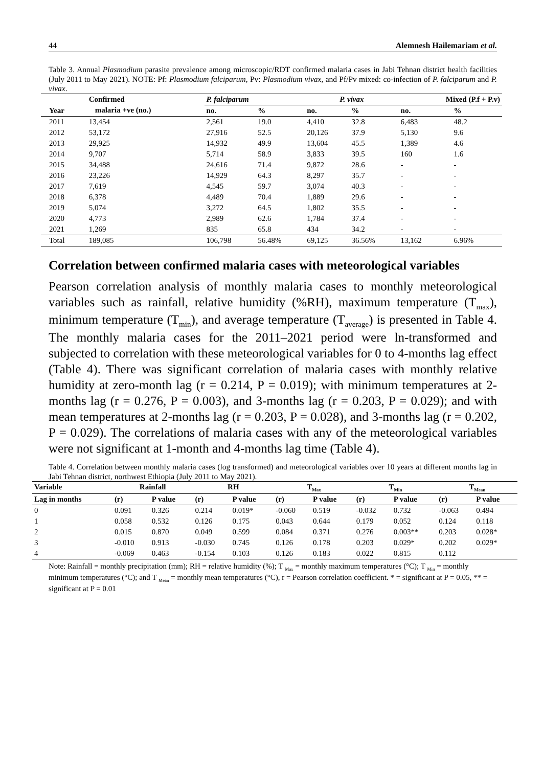44 Alemnesh Hailemariam et al.
Table 3. Annual Plasmodium parasite prevalence among microscopic/RDT confirmed malaria cases in Jabi Tehnan district health facilities (July 2011 to May 2021). NOTE: Pf: Plasmodium falciparum, Pv: Plasmodium vivax, and Pf/Pv mixed: co-infection of P. falciparum and P. vivax.
| Year | Confirmed | P. falciparum | | P. vivax | | Mixed (P.f + P.v) | |
| --- | --- | --- | --- | --- | --- | --- | --- |
| | malaria +ve (no.) | no. | % | no. | % | no. | % |
| 2011 | 13,454 | 2,561 | 19.0 | 4,410 | 32.8 | 6,483 | 48.2 |
| 2012 | 53,172 | 27,916 | 52.5 | 20,126 | 37.9 | 5,130 | 9.6 |
| 2013 | 29,925 | 14,932 | 49.9 | 13,604 | 45.5 | 1,389 | 4.6 |
| 2014 | 9,707 | 5,714 | 58.9 | 3,833 | 39.5 | 160 | 1.6 |
| 2015 | 34,488 | 24,616 | 71.4 | 9,872 | 28.6 | - | - |
| 2016 | 23,226 | 14,929 | 64.3 | 8,297 | 35.7 | - | - |
| 2017 | 7,619 | 4,545 | 59.7 | 3,074 | 40.3 | - | - |
| 2018 | 6,378 | 4,489 | 70.4 | 1,889 | 29.6 | - | - |
| 2019 | 5,074 | 3,272 | 64.5 | 1,802 | 35.5 | - | - |
| 2020 | 4,773 | 2,989 | 62.6 | 1,784 | 37.4 | - | - |
| 2021 | 1,269 | 835 | 65.8 | 434 | 34.2 | - | - |
| Total | 189,085 | 106,798 | 56.48% | 69,125 | 36.56% | 13,162 | 6.96% |
Correlation between confirmed malaria cases with meteorological variables
Pearson correlation analysis of monthly malaria cases to monthly meteorological variables such as rainfall, relative humidity (%RH), maximum temperature (T<sub>max</sub>), minimum temperature (T<sub>min</sub>), and average temperature (T<sub>average</sub>) is presented in Table 4. The monthly malaria cases for the 2011–2021 period were ln-transformed and subjected to correlation with these meteorological variables for 0 to 4-months lag effect (Table 4). There was significant correlation of malaria cases with monthly relative humidity at zero-month lag (r = 0.214, P = 0.019); with minimum temperatures at 2-months lag (r = 0.276, P = 0.003), and 3-months lag (r = 0.203, P = 0.029); and with mean temperatures at 2-months lag (r = 0.203, P = 0.028), and 3-months lag (r = 0.202, P = 0.029). The correlations of malaria cases with any of the meteorological variables were not significant at 1-month and 4-months lag time (Table 4).
Table 4. Correlation between monthly malaria cases (log transformed) and meteorological variables over 10 years at different months lag in Jabi Tehnan district, northwest Ethiopia (July 2011 to May 2021).
| Variable | Rainfall | | RH | | T<sub>Max</sub> | | T<sub>Min</sub> | | T<sub>Mean</sub> | |
| --- | --- | --- | --- | --- | --- | --- | --- | --- | --- | --- |
| Lag in months | (r) | P value | (r) | P value | (r) | P value | (r) | P value | (r) | P value |
| 0 | 0.091 | 0.326 | 0.214 | 0.019* | -0.060 | 0.519 | -0.032 | 0.732 | -0.063 | 0.494 |
| 1 | 0.058 | 0.532 | 0.126 | 0.175 | 0.043 | 0.644 | 0.179 | 0.052 | 0.124 | 0.118 |
| 2 | 0.015 | 0.870 | 0.049 | 0.599 | 0.084 | 0.371 | 0.276 | 0.003** | 0.203 | 0.028* |
| 3 | -0.010 | 0.913 | -0.030 | 0.745 | 0.126 | 0.178 | 0.203 | 0.029* | 0.202 | 0.029* |
| 4 | -0.069 | 0.463 | -0.154 | 0.103 | 0.126 | 0.183 | 0.022 | 0.815 | 0.112 | |
Note: Rainfall = monthly precipitation (mm); RH = relative humidity (%); T <sub>Max</sub> = monthly maximum temperatures (°C); T <sub>Min</sub> = monthly minimum temperatures (°C); and T <sub>Mean</sub> = monthly mean temperatures (°C), r = Pearson correlation coefficient. * = significant at P = 0.05, ** = significant at P = 0.01